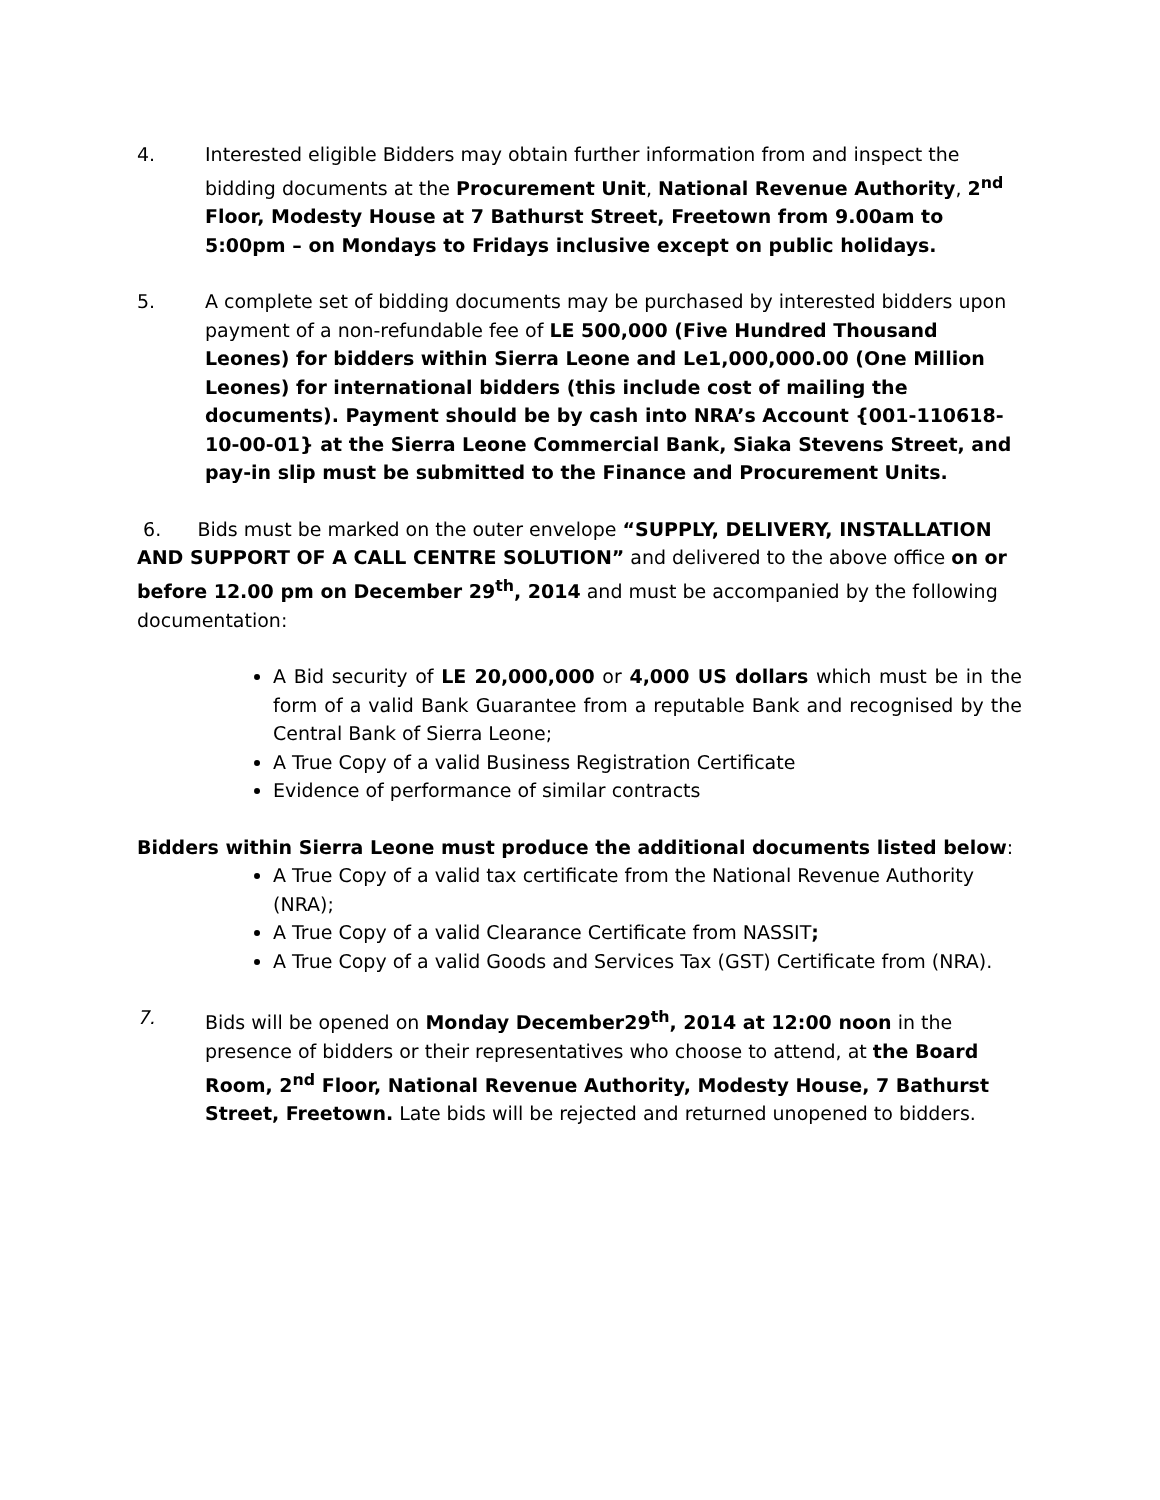4. Interested eligible Bidders may obtain further information from and inspect the bidding documents at the Procurement Unit, National Revenue Authority, 2<sup>nd</sup> Floor, Modesty House at 7 Bathurst Street, Freetown from 9.00am to 5:00pm – on Mondays to Fridays inclusive except on public holidays.
5. A complete set of bidding documents may be purchased by interested bidders upon payment of a non-refundable fee of LE 500,000 (Five Hundred Thousand Leones) for bidders within Sierra Leone and Le1,000,000.00 (One Million Leones) for international bidders (this include cost of mailing the documents). Payment should be by cash into NRA’s Account {001-110618-10-00-01} at the Sierra Leone Commercial Bank, Siaka Stevens Street, and pay-in slip must be submitted to the Finance and Procurement Units.
6. Bids must be marked on the outer envelope “SUPPLY, DELIVERY, INSTALLATION AND SUPPORT OF A CALL CENTRE SOLUTION” and delivered to the above office on or before 12.00 pm on December 29<sup>th</sup>, 2014 and must be accompanied by the following documentation:
A Bid security of LE 20,000,000 or 4,000 US dollars which must be in the form of a valid Bank Guarantee from a reputable Bank and recognised by the Central Bank of Sierra Leone;
A True Copy of a valid Business Registration Certificate
Evidence of performance of similar contracts
Bidders within Sierra Leone must produce the additional documents listed below:
A True Copy of a valid tax certificate from the National Revenue Authority (NRA);
A True Copy of a valid Clearance Certificate from NASSIT;
A True Copy of a valid Goods and Services Tax (GST) Certificate from (NRA).
7. Bids will be opened on Monday December29<sup>th</sup>, 2014 at 12:00 noon in the presence of bidders or their representatives who choose to attend, at the Board Room, 2<sup>nd</sup> Floor, National Revenue Authority, Modesty House, 7 Bathurst Street, Freetown. Late bids will be rejected and returned unopened to bidders.